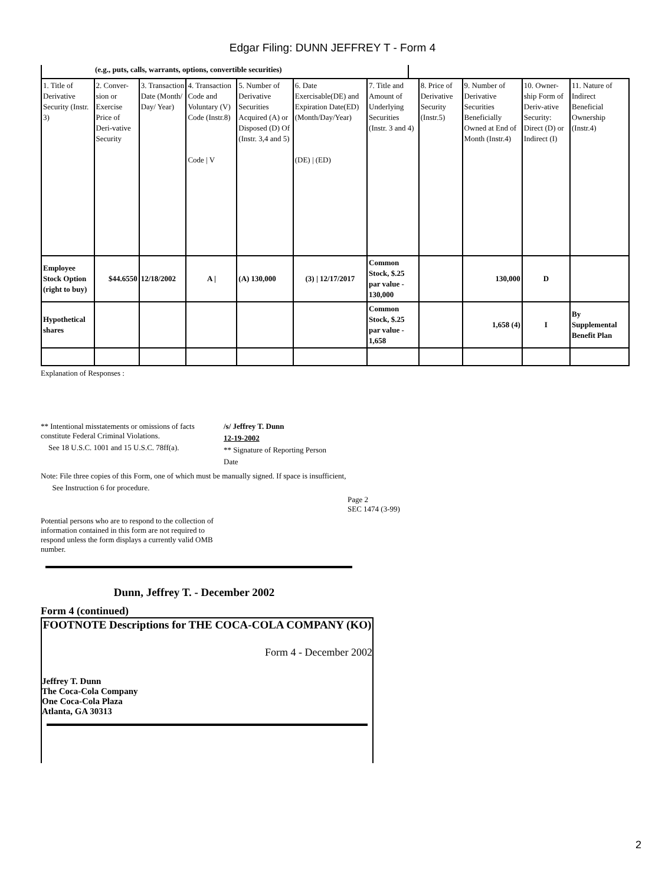Edgar Filing: DUNN JEFFREY T - Form 4
(e.g., puts, calls, warrants, options, convertible securities)
| 1. Title of Derivative Security (Instr. 3) | 2. Conver-sion or Exercise Price of Deri-vative Security | 3. Transaction Date (Month/ Day/ Year) | 4. Transaction Code and Voluntary (V) Code (Instr.8) Code / V | 5. Number of Derivative Securities Acquired (A) or Disposed (D) Of (Instr. 3,4 and 5) | 6. Date Exercisable(DE) and Expiration Date(ED) (Month/Day/Year) (DE) / (ED) | 7. Title and Amount of Underlying Securities (Instr. 3 and 4) | 8. Price of Derivative Security (Instr.5) | 9. Number of Derivative Securities Beneficially Owned at End of Month (Instr.4) | 10. Owner-ship Form of Deriv-ative Security: Direct (D) or Indirect (I) | 11. Nature of Indirect Beneficial Ownership (Instr.4) |
| --- | --- | --- | --- | --- | --- | --- | --- | --- | --- | --- |
| Employee Stock Option (right to buy) | $44.6550 | 12/18/2002 | A / | (A) 130,000 | (3) / 12/17/2017 | Common Stock, $.25 par value - 130,000 | | 130,000 | D | |
| Hypothetical shares | | | | | | Common Stock, $.25 par value - 1,658 | | 1,658 (4) | I | By Supplemental Benefit Plan |
Explanation of Responses :
** Intentional misstatements or omissions of facts constitute Federal Criminal Violations.
See 18 U.S.C. 1001 and 15 U.S.C. 78ff(a).
/s/ Jeffrey T. Dunn
12-19-2002
** Signature of Reporting Person
Date
Note: File three copies of this Form, one of which must be manually signed. If space is insufficient,
See Instruction 6 for procedure.
Page 2
SEC 1474 (3-99)
Potential persons who are to respond to the collection of information contained in this form are not required to respond unless the form displays a currently valid OMB number.
Dunn, Jeffrey T. - December 2002
Form 4 (continued)
FOOTNOTE Descriptions for THE COCA-COLA COMPANY (KO)
Form 4 - December 2002
Jeffrey T. Dunn
The Coca-Cola Company
One Coca-Cola Plaza
Atlanta, GA 30313
2